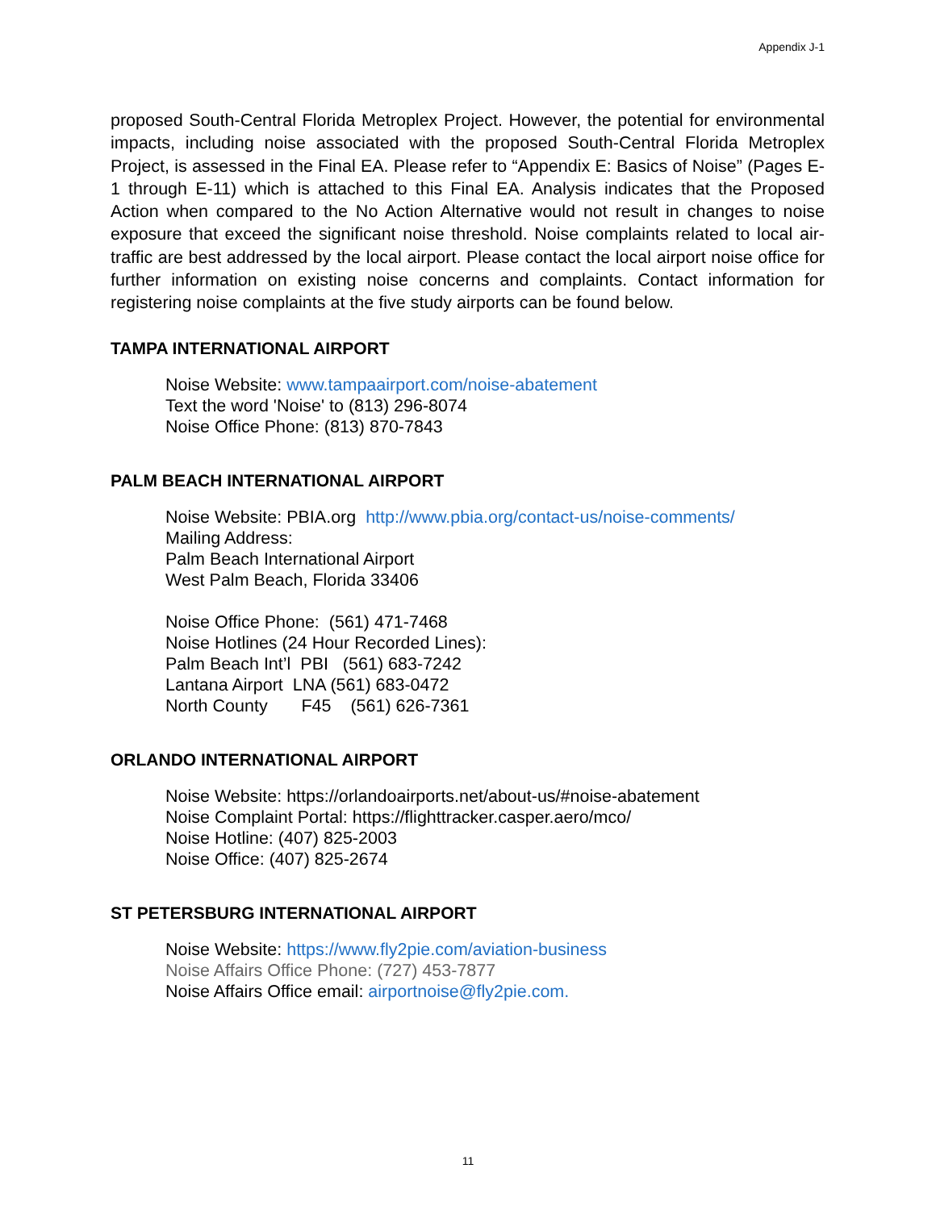Appendix J-1
proposed South-Central Florida Metroplex Project. However, the potential for environmental impacts, including noise associated with the proposed South-Central Florida Metroplex Project, is assessed in the Final EA. Please refer to “Appendix E: Basics of Noise” (Pages E-1 through E-11) which is attached to this Final EA. Analysis indicates that the Proposed Action when compared to the No Action Alternative would not result in changes to noise exposure that exceed the significant noise threshold. Noise complaints related to local air-traffic are best addressed by the local airport. Please contact the local airport noise office for further information on existing noise concerns and complaints. Contact information for registering noise complaints at the five study airports can be found below.
TAMPA INTERNATIONAL AIRPORT
Noise Website: www.tampaairport.com/noise-abatement
Text the word 'Noise' to (813) 296-8074
Noise Office Phone: (813) 870-7843
PALM BEACH INTERNATIONAL AIRPORT
Noise Website: PBIA.org http://www.pbia.org/contact-us/noise-comments/
Mailing Address:
Palm Beach International Airport
West Palm Beach, Florida 33406
Noise Office Phone: (561) 471-7468
Noise Hotlines (24 Hour Recorded Lines):
Palm Beach Int’l PBI (561) 683-7242
Lantana Airport LNA (561) 683-0472
North County F45 (561) 626-7361
ORLANDO INTERNATIONAL AIRPORT
Noise Website: https://orlandoairports.net/about-us/#noise-abatement
Noise Complaint Portal: https://flighttracker.casper.aero/mco/
Noise Hotline: (407) 825-2003
Noise Office: (407) 825-2674
ST PETERSBURG INTERNATIONAL AIRPORT
Noise Website: https://www.fly2pie.com/aviation-business
Noise Affairs Office Phone: (727) 453-7877
Noise Affairs Office email: airportnoise@fly2pie.com.
11